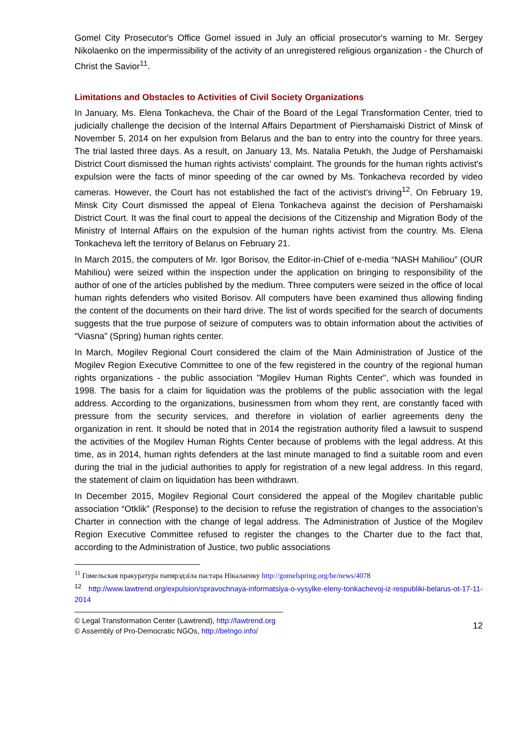Gomel City Prosecutor's Office Gomel issued in July an official prosecutor's warning to Mr. Sergey Nikolaenko on the impermissibility of the activity of an unregistered religious organization - the Church of Christ the Savior<sup>11</sup>.
Limitations and Obstacles to Activities of Civil Society Organizations
In January, Ms. Elena Tonkacheva, the Chair of the Board of the Legal Transformation Center, tried to judicially challenge the decision of the Internal Affairs Department of Piershamaiski District of Minsk of November 5, 2014 on her expulsion from Belarus and the ban to entry into the country for three years. The trial lasted three days. As a result, on January 13, Ms. Natalia Petukh, the Judge of Pershamaiski District Court dismissed the human rights activists' complaint. The grounds for the human rights activist's expulsion were the facts of minor speeding of the car owned by Ms. Tonkacheva recorded by video cameras. However, the Court has not established the fact of the activist's driving<sup>12</sup>. On February 19, Minsk City Court dismissed the appeal of Elena Tonkacheva against the decision of Pershamaiski District Court. It was the final court to appeal the decisions of the Citizenship and Migration Body of the Ministry of Internal Affairs on the expulsion of the human rights activist from the country. Ms. Elena Tonkacheva left the territory of Belarus on February 21.
In March 2015, the computers of Mr. Igor Borisov, the Editor-in-Chief of e-media “NASH Mahiliou” (OUR Mahiliou) were seized within the inspection under the application on bringing to responsibility of the author of one of the articles published by the medium. Three computers were seized in the office of local human rights defenders who visited Borisov. All computers have been examined thus allowing finding the content of the documents on their hard drive. The list of words specified for the search of documents suggests that the true purpose of seizure of computers was to obtain information about the activities of “Viasna” (Spring) human rights center.
In March, Mogilev Regional Court considered the claim of the Main Administration of Justice of the Mogilev Region Executive Committee to one of the few registered in the country of the regional human rights organizations - the public association "Mogilev Human Rights Center", which was founded in 1998. The basis for a claim for liquidation was the problems of the public association with the legal address. According to the organizations, businessmen from whom they rent, are constantly faced with pressure from the security services, and therefore in violation of earlier agreements deny the organization in rent. It should be noted that in 2014 the registration authority filed a lawsuit to suspend the activities of the Mogilev Human Rights Center because of problems with the legal address. At this time, as in 2014, human rights defenders at the last minute managed to find a suitable room and even during the trial in the judicial authorities to apply for registration of a new legal address. In this regard, the statement of claim on liquidation has been withdrawn.
In December 2015, Mogilev Regional Court considered the appeal of the Mogilev charitable public association “Otklik” (Response) to the decision to refuse the registration of changes to the association's Charter in connection with the change of legal address. The Administration of Justice of the Mogilev Region Executive Committee refused to register the changes to the Charter due to the fact that, according to the Administration of Justice, two public associations
<sup>11</sup> Гомельская пракуратура папярэдзіла пастара Нікалаенку http://gomelspring.org/be/news/4078
<sup>12</sup> http://www.lawtrend.org/expulsion/spravochnaya-informatsiya-o-vysylke-eleny-tonkachevoj-iz-respubliki-belarus-ot-17-11-2014
© Legal Transformation Center (Lawtrend), http://lawtrend.org
© Assembly of Pro-Democratic NGOs, http://belngo.info/
12